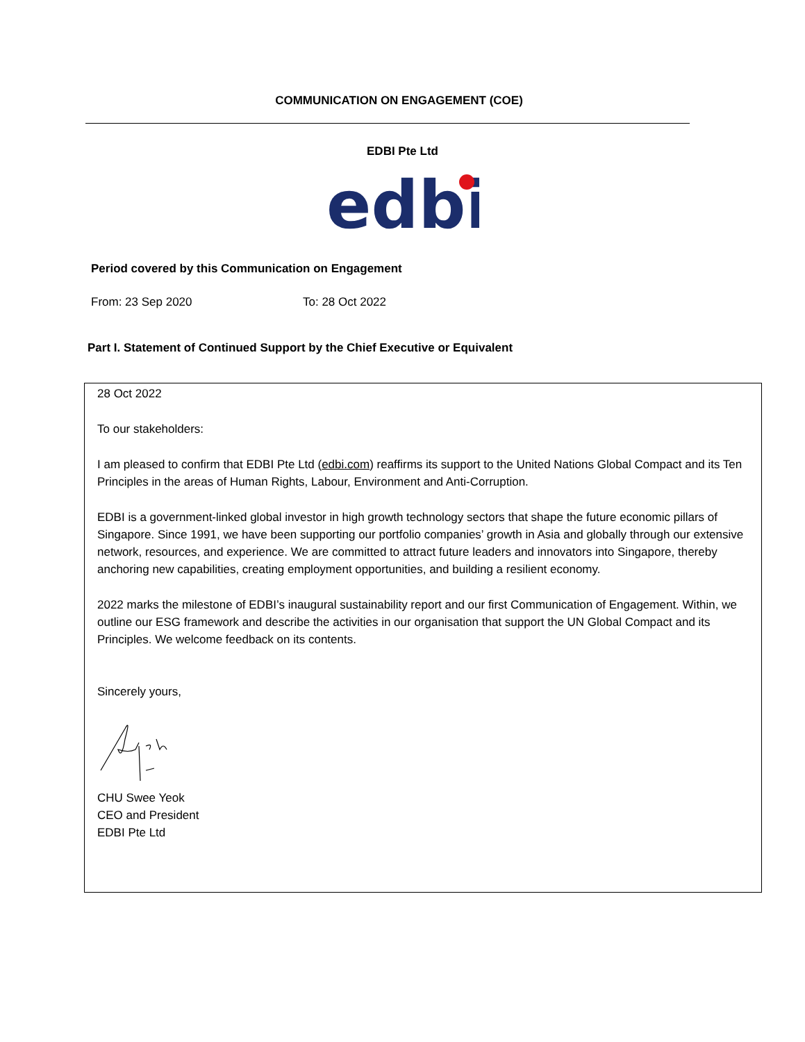COMMUNICATION ON ENGAGEMENT (COE)
EDBI Pte Ltd
edbi
Period covered by this Communication on Engagement
From: 23 Sep 2020 To: 28 Oct 2022
Part I. Statement of Continued Support by the Chief Executive or Equivalent
28 Oct 2022
To our stakeholders:
I am pleased to confirm that EDBI Pte Ltd (edbi.com) reaffirms its support to the United Nations Global Compact and its Ten Principles in the areas of Human Rights, Labour, Environment and Anti-Corruption.
EDBI is a government-linked global investor in high growth technology sectors that shape the future economic pillars of Singapore. Since 1991, we have been supporting our portfolio companies’ growth in Asia and globally through our extensive network, resources, and experience. We are committed to attract future leaders and innovators into Singapore, thereby anchoring new capabilities, creating employment opportunities, and building a resilient economy.
2022 marks the milestone of EDBI’s inaugural sustainability report and our first Communication of Engagement. Within, we outline our ESG framework and describe the activities in our organisation that support the UN Global Compact and its Principles. We welcome feedback on its contents.
Sincerely yours,
CHU Swee Yeok
CEO and President
EDBI Pte Ltd